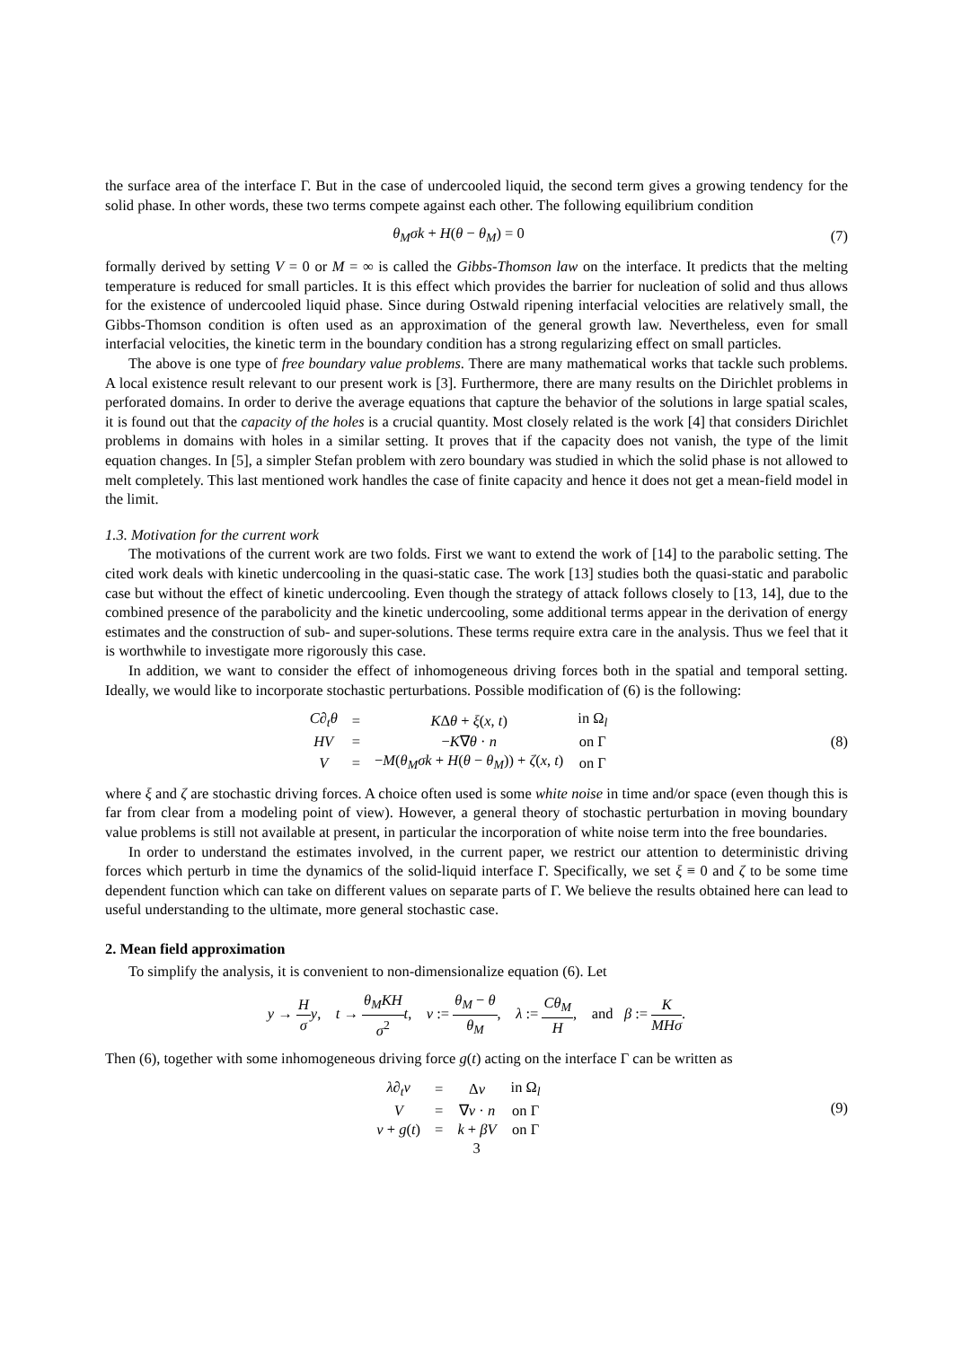the surface area of the interface Γ. But in the case of undercooled liquid, the second term gives a growing tendency for the solid phase. In other words, these two terms compete against each other. The following equilibrium condition
θ<sub>M</sub>σk + H(θ − θ<sub>M</sub>) = 0 (7)
formally derived by setting V = 0 or M = ∞ is called the Gibbs-Thomson law on the interface. It predicts that the melting temperature is reduced for small particles. It is this effect which provides the barrier for nucleation of solid and thus allows for the existence of undercooled liquid phase. Since during Ostwald ripening interfacial velocities are relatively small, the Gibbs-Thomson condition is often used as an approximation of the general growth law. Nevertheless, even for small interfacial velocities, the kinetic term in the boundary condition has a strong regularizing effect on small particles.
The above is one type of free boundary value problems. There are many mathematical works that tackle such problems. A local existence result relevant to our present work is [3]. Furthermore, there are many results on the Dirichlet problems in perforated domains. In order to derive the average equations that capture the behavior of the solutions in large spatial scales, it is found out that the capacity of the holes is a crucial quantity. Most closely related is the work [4] that considers Dirichlet problems in domains with holes in a similar setting. It proves that if the capacity does not vanish, the type of the limit equation changes. In [5], a simpler Stefan problem with zero boundary was studied in which the solid phase is not allowed to melt completely. This last mentioned work handles the case of finite capacity and hence it does not get a mean-field model in the limit.
1.3. Motivation for the current work
The motivations of the current work are two folds. First we want to extend the work of [14] to the parabolic setting. The cited work deals with kinetic undercooling in the quasi-static case. The work [13] studies both the quasi-static and parabolic case but without the effect of kinetic undercooling. Even though the strategy of attack follows closely to [13, 14], due to the combined presence of the parabolicity and the kinetic undercooling, some additional terms appear in the derivation of energy estimates and the construction of sub- and super-solutions. These terms require extra care in the analysis. Thus we feel that it is worthwhile to investigate more rigorously this case.
In addition, we want to consider the effect of inhomogeneous driving forces both in the spatial and temporal setting. Ideally, we would like to incorporate stochastic perturbations. Possible modification of (6) is the following:
| C∂<sub>t</sub>θ | = | K Δ θ + ξ ( x , t ) | in Ω<sub>l</sub> |
| HV | = | − K ∇ θ · n | on Γ |
| V | = | − M ( θ<sub>M</sub>σk + H ( θ − θ<sub>M</sub> )) + ζ ( x , t ) | on Γ |
(8)
where ξ and ζ are stochastic driving forces. A choice often used is some white noise in time and/or space (even though this is far from clear from a modeling point of view). However, a general theory of stochastic perturbation in moving boundary value problems is still not available at present, in particular the incorporation of white noise term into the free boundaries.
In order to understand the estimates involved, in the current paper, we restrict our attention to deterministic driving forces which perturb in time the dynamics of the solid-liquid interface Γ. Specifically, we set ξ ≡ 0 and ζ to be some time dependent function which can take on different values on separate parts of Γ. We believe the results obtained here can lead to useful understanding to the ultimate, more general stochastic case.
2. Mean field approximation
To simplify the analysis, it is convenient to non-dimensionalize equation (6). Let
y → H σ y, t → θ<sub>M</sub>KH σ<sup>2</sup> t, v := θ<sub>M</sub> − θ θ<sub>M</sub>, λ := Cθ<sub>M</sub> H, and β := K MHσ.
Then (6), together with some inhomogeneous driving force g(t) acting on the interface Γ can be written as
| λ∂<sub>t</sub>v | = | Δ v | in Ω<sub>l</sub> |
| V | = | ∇ v · n | on Γ |
| v + g ( t ) | = | k + βV | on Γ |
(9)
3